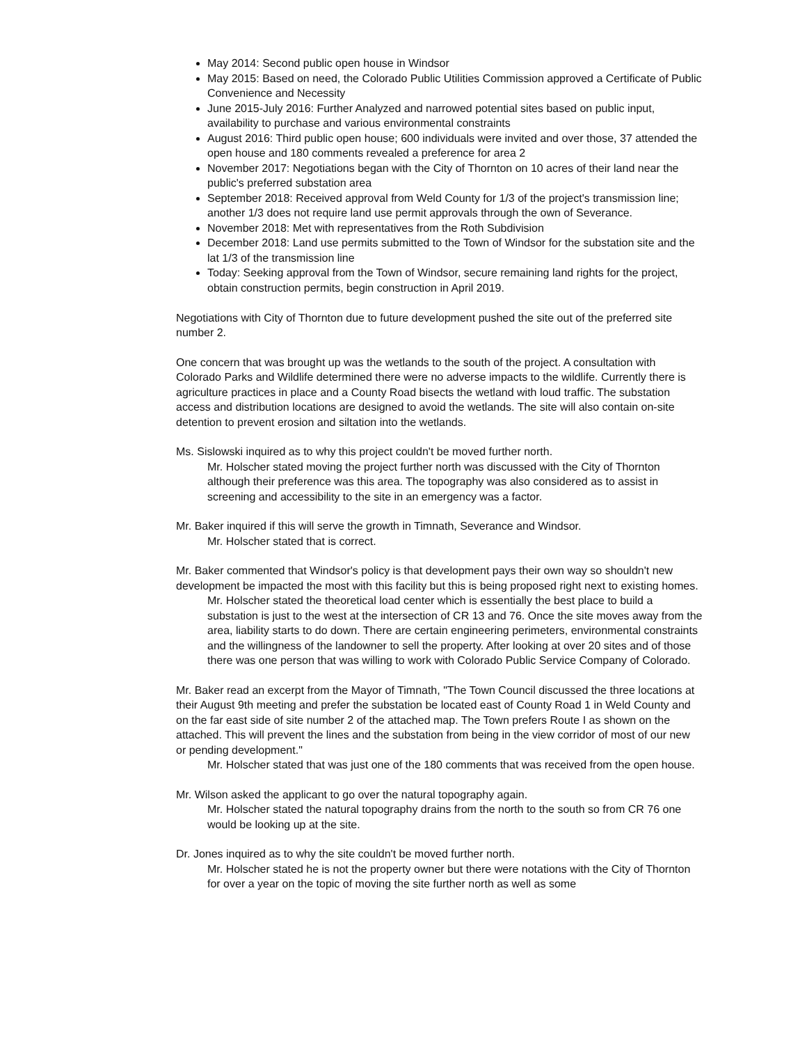May 2014: Second public open house in Windsor
May 2015: Based on need, the Colorado Public Utilities Commission approved a Certificate of Public Convenience and Necessity
June 2015-July 2016: Further Analyzed and narrowed potential sites based on public input, availability to purchase and various environmental constraints
August 2016: Third public open house; 600 individuals were invited and over those, 37 attended the open house and 180 comments revealed a preference for area 2
November 2017: Negotiations began with the City of Thornton on 10 acres of their land near the public's preferred substation area
September 2018: Received approval from Weld County for 1/3 of the project's transmission line; another 1/3 does not require land use permit approvals through the own of Severance.
November 2018: Met with representatives from the Roth Subdivision
December 2018: Land use permits submitted to the Town of Windsor for the substation site and the lat 1/3 of the transmission line
Today: Seeking approval from the Town of Windsor, secure remaining land rights for the project, obtain construction permits, begin construction in April 2019.
Negotiations with City of Thornton due to future development pushed the site out of the preferred site number 2.
One concern that was brought up was the wetlands to the south of the project. A consultation with Colorado Parks and Wildlife determined there were no adverse impacts to the wildlife. Currently there is agriculture practices in place and a County Road bisects the wetland with loud traffic. The substation access and distribution locations are designed to avoid the wetlands. The site will also contain on-site detention to prevent erosion and siltation into the wetlands.
Ms. Sislowski inquired as to why this project couldn't be moved further north.
Mr. Holscher stated moving the project further north was discussed with the City of Thornton although their preference was this area. The topography was also considered as to assist in screening and accessibility to the site in an emergency was a factor.
Mr. Baker inquired if this will serve the growth in Timnath, Severance and Windsor.
Mr. Holscher stated that is correct.
Mr. Baker commented that Windsor's policy is that development pays their own way so shouldn't new development be impacted the most with this facility but this is being proposed right next to existing homes.
Mr. Holscher stated the theoretical load center which is essentially the best place to build a substation is just to the west at the intersection of CR 13 and 76. Once the site moves away from the area, liability starts to do down. There are certain engineering perimeters, environmental constraints and the willingness of the landowner to sell the property. After looking at over 20 sites and of those there was one person that was willing to work with Colorado Public Service Company of Colorado.
Mr. Baker read an excerpt from the Mayor of Timnath, "The Town Council discussed the three locations at their August 9th meeting and prefer the substation be located east of County Road 1 in Weld County and on the far east side of site number 2 of the attached map. The Town prefers Route I as shown on the attached. This will prevent the lines and the substation from being in the view corridor of most of our new or pending development."
Mr. Holscher stated that was just one of the 180 comments that was received from the open house.
Mr. Wilson asked the applicant to go over the natural topography again.
Mr. Holscher stated the natural topography drains from the north to the south so from CR 76 one would be looking up at the site.
Dr. Jones inquired as to why the site couldn't be moved further north.
Mr. Holscher stated he is not the property owner but there were notations with the City of Thornton for over a year on the topic of moving the site further north as well as some